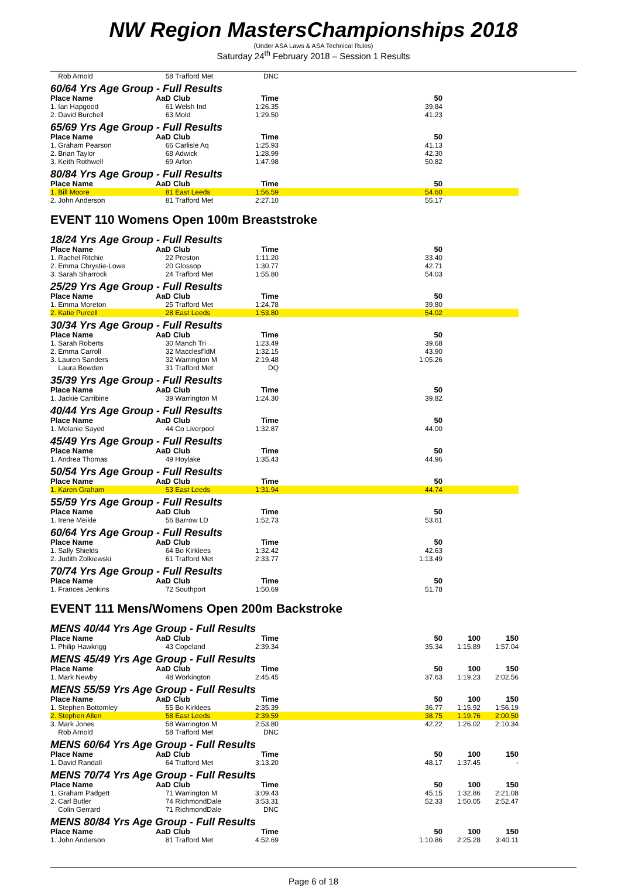NW Region MastersChampionships 2018
(Under ASA Laws & ASA Technical Rules)
Saturday 24<sup>th</sup> February 2018 – Session 1 Results
| Rob Arnold | 58 | Trafford Met | DNC | | | |
| 60/64 Yrs Age Group - Full Results | | | | | | |
| Place Name | AaD | Club | Time | 50 | | |
| 1. Ian Hapgood | 61 | Welsh Ind | 1:26.35 | 39.84 | | |
| 2. David Burchell | 63 | Mold | 1:29.50 | 41.23 | | |
| 65/69 Yrs Age Group - Full Results | | | | | | |
| Place Name | AaD | Club | Time | 50 | | |
| 1. Graham Pearson | 66 | Carlisle Aq | 1:25.93 | 41.13 | | |
| 2. Brian Taylor | 68 | Adwick | 1:28.99 | 42.30 | | |
| 3. Keith Rothwell | 69 | Arfon | 1:47.98 | 50.82 | | |
| 80/84 Yrs Age Group - Full Results | | | | | | |
| Place Name | AaD | Club | Time | 50 | | |
| 1. Bill Moore | 81 | East Leeds | 1:56.59 | 54.60 | | |
| 2. John Anderson | 81 | Trafford Met | 2:27.10 | 55.17 | | |
EVENT 110 Womens Open 100m Breaststroke
| 18/24 Yrs Age Group - Full Results | | | | | | |
| Place Name | AaD | Club | Time | 50 | | |
| 1. Rachel Ritchie | 22 | Preston | 1:11.20 | 33.40 | | |
| 2. Emma Chrystie-Lowe | 20 | Glossop | 1:30.77 | 42.71 | | |
| 3. Sarah Sharrock | 24 | Trafford Met | 1:55.80 | 54.03 | | |
| 25/29 Yrs Age Group - Full Results | | | | | | |
| Place Name | AaD | Club | Time | 50 | | |
| 1. Emma Moreton | 25 | Trafford Met | 1:24.78 | 39.80 | | |
| 2. Katie Purcell | 28 | East Leeds | 1:53.80 | 54.02 | | |
| 30/34 Yrs Age Group - Full Results | | | | | | |
| Place Name | AaD | Club | Time | 50 | | |
| 1. Sarah Roberts | 30 | Manch Tri | 1:23.49 | 39.68 | | |
| 2. Emma Carroll | 32 | Macclesf'ldM | 1:32.15 | 43.90 | | |
| 3. Lauren Sanders | 32 | Warrington M | 2:19.48 | 1:05.26 | | |
| Laura Bowden | 31 | Trafford Met | DQ | | | |
| 35/39 Yrs Age Group - Full Results | | | | | | |
| Place Name | AaD | Club | Time | 50 | | |
| 1. Jackie Carribine | 39 | Warrington M | 1:24.30 | 39.82 | | |
| 40/44 Yrs Age Group - Full Results | | | | | | |
| Place Name | AaD | Club | Time | 50 | | |
| 1. Melanie Sayed | 44 | Co Liverpool | 1:32.87 | 44.00 | | |
| 45/49 Yrs Age Group - Full Results | | | | | | |
| Place Name | AaD | Club | Time | 50 | | |
| 1. Andrea Thomas | 49 | Hoylake | 1:35.43 | 44.96 | | |
| 50/54 Yrs Age Group - Full Results | | | | | | |
| Place Name | AaD | Club | Time | 50 | | |
| 1. Karen Graham | 53 | East Leeds | 1:31.94 | 44.74 | | |
| 55/59 Yrs Age Group - Full Results | | | | | | |
| Place Name | AaD | Club | Time | 50 | | |
| 1. Irene Meikle | 56 | Barrow LD | 1:52.73 | 53.61 | | |
| 60/64 Yrs Age Group - Full Results | | | | | | |
| Place Name | AaD | Club | Time | 50 | | |
| 1. Sally Shields | 64 | Bo Kirklees | 1:32.42 | 42.63 | | |
| 2. Judith Zolkiewski | 61 | Trafford Met | 2:33.77 | 1:13.49 | | |
| 70/74 Yrs Age Group - Full Results | | | | | | |
| Place Name | AaD | Club | Time | 50 | | |
| 1. Frances Jenkins | 72 | Southport | 1:50.69 | 51.78 | | |
EVENT 111 Mens/Womens Open 200m Backstroke
| MENS 40/44 Yrs Age Group - Full Results | | | | | | |
| Place Name | AaD | Club | Time | 50 | 100 | 150 |
| 1. Philip Hawkrigg | 43 | Copeland | 2:39.34 | 35.34 | 1:15.89 | 1:57.04 |
| MENS 45/49 Yrs Age Group - Full Results | | | | | | |
| Place Name | AaD | Club | Time | 50 | 100 | 150 |
| 1. Mark Newby | 48 | Workington | 2:45.45 | 37.63 | 1:19.23 | 2:02.56 |
| MENS 55/59 Yrs Age Group - Full Results | | | | | | |
| Place Name | AaD | Club | Time | 50 | 100 | 150 |
| 1. Stephen Bottomley | 55 | Bo Kirklees | 2:35.39 | 36.77 | 1:15.92 | 1:56.19 |
| 2. Stephen Allen | 58 | East Leeds | 2:39.59 | 38.75 | 1:19.76 | 2:00.50 |
| 3. Mark Jones | 58 | Warrington M | 2:53.80 | 42.22 | 1:26.02 | 2:10.34 |
| Rob Arnold | 58 | Trafford Met | DNC | | | |
| MENS 60/64 Yrs Age Group - Full Results | | | | | | |
| Place Name | AaD | Club | Time | 50 | 100 | 150 |
| 1. David Randall | 64 | Trafford Met | 3:13.20 | 48.17 | 1:37.45 | - |
| MENS 70/74 Yrs Age Group - Full Results | | | | | | |
| Place Name | AaD | Club | Time | 50 | 100 | 150 |
| 1. Graham Padgett | 71 | Warrington M | 3:09.43 | 45.15 | 1:32.86 | 2:21.08 |
| 2. Carl Butler | 74 | RichmondDale | 3:53.31 | 52.33 | 1:50.05 | 2:52.47 |
| Colin Gerrard | 71 | RichmondDale | DNC | | | |
| MENS 80/84 Yrs Age Group - Full Results | | | | | | |
| Place Name | AaD | Club | Time | 50 | 100 | 150 |
| 1. John Anderson | 81 | Trafford Met | 4:52.69 | 1:10.86 | 2:25.28 | 3:40.11 |
Page 6 of 18